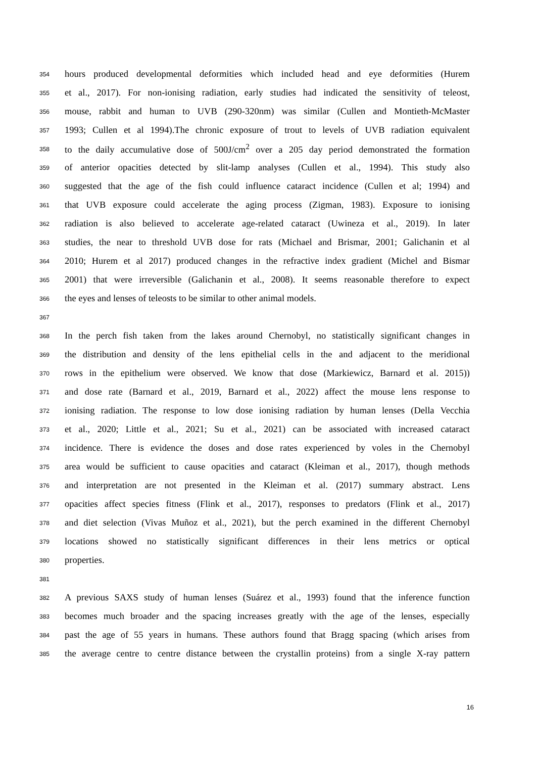354 hours produced developmental deformities which included head and eye deformities (Hurem
355 et al., 2017). For non-ionising radiation, early studies had indicated the sensitivity of teleost,
356 mouse, rabbit and human to UVB (290-320nm) was similar (Cullen and Montieth-McMaster
357 1993; Cullen et al 1994).The chronic exposure of trout to levels of UVB radiation equivalent
358 to the daily accumulative dose of 500J/cm<sup>2</sup> over a 205 day period demonstrated the formation
359 of anterior opacities detected by slit-lamp analyses (Cullen et al., 1994). This study also
360 suggested that the age of the fish could influence cataract incidence (Cullen et al; 1994) and
361 that UVB exposure could accelerate the aging process (Zigman, 1983). Exposure to ionising
362 radiation is also believed to accelerate age-related cataract (Uwineza et al., 2019). In later
363 studies, the near to threshold UVB dose for rats (Michael and Brismar, 2001; Galichanin et al
364 2010; Hurem et al 2017) produced changes in the refractive index gradient (Michel and Bismar
365 2001) that were irreversible (Galichanin et al., 2008). It seems reasonable therefore to expect
366 the eyes and lenses of teleosts to be similar to other animal models.
367
368 In the perch fish taken from the lakes around Chernobyl, no statistically significant changes in
369 the distribution and density of the lens epithelial cells in the and adjacent to the meridional
370 rows in the epithelium were observed. We know that dose (Markiewicz, Barnard et al. 2015))
371 and dose rate (Barnard et al., 2019, Barnard et al., 2022) affect the mouse lens response to
372 ionising radiation. The response to low dose ionising radiation by human lenses (Della Vecchia
373 et al., 2020; Little et al., 2021; Su et al., 2021) can be associated with increased cataract
374 incidence. There is evidence the doses and dose rates experienced by voles in the Chernobyl
375 area would be sufficient to cause opacities and cataract (Kleiman et al., 2017), though methods
376 and interpretation are not presented in the Kleiman et al. (2017) summary abstract. Lens
377 opacities affect species fitness (Flink et al., 2017), responses to predators (Flink et al., 2017)
378 and diet selection (Vivas Muñoz et al., 2021), but the perch examined in the different Chernobyl
379 locations showed no statistically significant differences in their lens metrics or optical
380 properties.
381
382 A previous SAXS study of human lenses (Suárez et al., 1993) found that the inference function
383 becomes much broader and the spacing increases greatly with the age of the lenses, especially
384 past the age of 55 years in humans. These authors found that Bragg spacing (which arises from
385 the average centre to centre distance between the crystallin proteins) from a single X-ray pattern
16